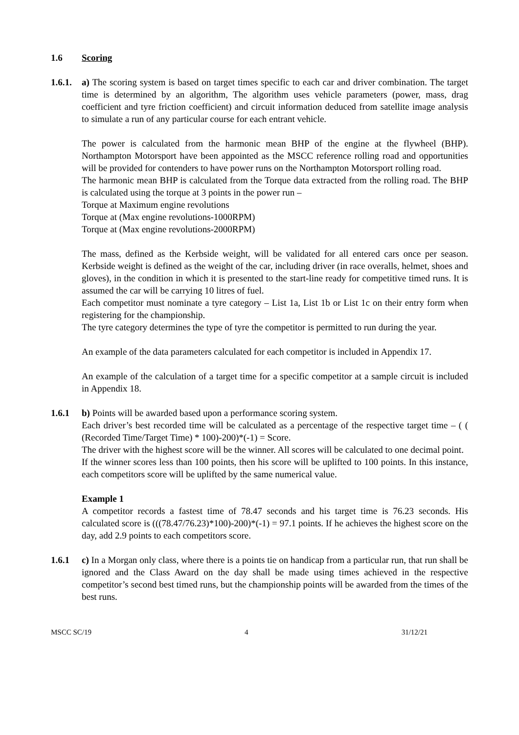1.6 Scoring
1.6.1.
a) The scoring system is based on target times specific to each car and driver combination. The target time is determined by an algorithm, The algorithm uses vehicle parameters (power, mass, drag coefficient and tyre friction coefficient) and circuit information deduced from satellite image analysis to simulate a run of any particular course for each entrant vehicle.
The power is calculated from the harmonic mean BHP of the engine at the flywheel (BHP). Northampton Motorsport have been appointed as the MSCC reference rolling road and opportunities will be provided for contenders to have power runs on the Northampton Motorsport rolling road.
The harmonic mean BHP is calculated from the Torque data extracted from the rolling road. The BHP is calculated using the torque at 3 points in the power run –
Torque at Maximum engine revolutions
Torque at (Max engine revolutions-1000RPM)
Torque at (Max engine revolutions-2000RPM)
The mass, defined as the Kerbside weight, will be validated for all entered cars once per season. Kerbside weight is defined as the weight of the car, including driver (in race overalls, helmet, shoes and gloves), in the condition in which it is presented to the start-line ready for competitive timed runs. It is assumed the car will be carrying 10 litres of fuel.
Each competitor must nominate a tyre category – List 1a, List 1b or List 1c on their entry form when registering for the championship.
The tyre category determines the type of tyre the competitor is permitted to run during the year.
An example of the data parameters calculated for each competitor is included in Appendix 17.
An example of the calculation of a target time for a specific competitor at a sample circuit is included in Appendix 18.
1.6.1 b) Points will be awarded based upon a performance scoring system.
Each driver’s best recorded time will be calculated as a percentage of the respective target time – ( ( (Recorded Time/Target Time) * 100)-200)*(-1) = Score.
The driver with the highest score will be the winner. All scores will be calculated to one decimal point.
If the winner scores less than 100 points, then his score will be uplifted to 100 points. In this instance, each competitors score will be uplifted by the same numerical value.
Example 1
A competitor records a fastest time of 78.47 seconds and his target time is 76.23 seconds. His calculated score is (((78.47/76.23)*100)-200)*(-1) = 97.1 points. If he achieves the highest score on the day, add 2.9 points to each competitors score.
1.6.1 c) In a Morgan only class, where there is a points tie on handicap from a particular run, that run shall be ignored and the Class Award on the day shall be made using times achieved in the respective competitor’s second best timed runs, but the championship points will be awarded from the times of the best runs.
MSCC SC/19 4 31/12/21